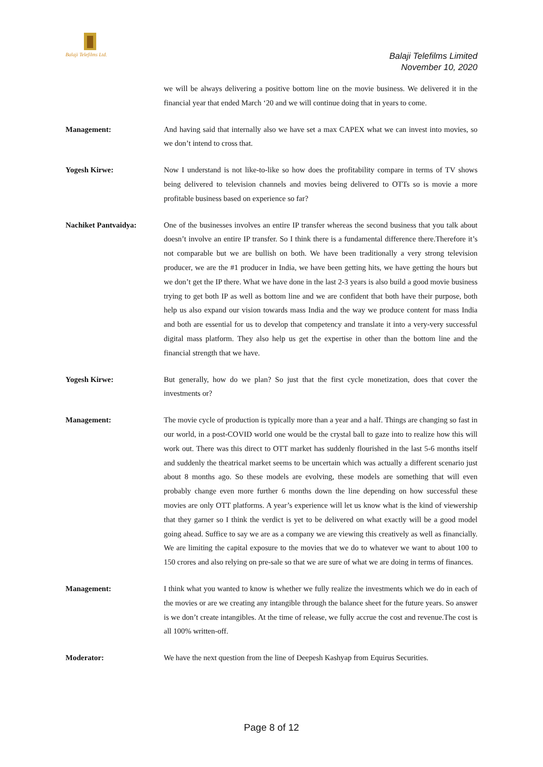Balaji Telefilms Ltd.
Balaji Telefilms Limited
November 10, 2020
we will be always delivering a positive bottom line on the movie business. We delivered it in the financial year that ended March ‘20 and we will continue doing that in years to come.
Management: And having said that internally also we have set a max CAPEX what we can invest into movies, so we don’t intend to cross that.
Yogesh Kirwe: Now I understand is not like-to-like so how does the profitability compare in terms of TV shows being delivered to television channels and movies being delivered to OTTs so is movie a more profitable business based on experience so far?
Nachiket Pantvaidya: One of the businesses involves an entire IP transfer whereas the second business that you talk about doesn’t involve an entire IP transfer. So I think there is a fundamental difference there.Therefore it’s not comparable but we are bullish on both. We have been traditionally a very strong television producer, we are the #1 producer in India, we have been getting hits, we have getting the hours but we don’t get the IP there. What we have done in the last 2-3 years is also build a good movie business trying to get both IP as well as bottom line and we are confident that both have their purpose, both help us also expand our vision towards mass India and the way we produce content for mass India and both are essential for us to develop that competency and translate it into a very-very successful digital mass platform. They also help us get the expertise in other than the bottom line and the financial strength that we have.
Yogesh Kirwe: But generally, how do we plan? So just that the first cycle monetization, does that cover the investments or?
Management: The movie cycle of production is typically more than a year and a half. Things are changing so fast in our world, in a post-COVID world one would be the crystal ball to gaze into to realize how this will work out. There was this direct to OTT market has suddenly flourished in the last 5-6 months itself and suddenly the theatrical market seems to be uncertain which was actually a different scenario just about 8 months ago. So these models are evolving, these models are something that will even probably change even more further 6 months down the line depending on how successful these movies are only OTT platforms. A year’s experience will let us know what is the kind of viewership that they garner so I think the verdict is yet to be delivered on what exactly will be a good model going ahead. Suffice to say we are as a company we are viewing this creatively as well as financially. We are limiting the capital exposure to the movies that we do to whatever we want to about 100 to 150 crores and also relying on pre-sale so that we are sure of what we are doing in terms of finances.
Management: I think what you wanted to know is whether we fully realize the investments which we do in each of the movies or are we creating any intangible through the balance sheet for the future years. So answer is we don’t create intangibles. At the time of release, we fully accrue the cost and revenue.The cost is all 100% written-off.
Moderator: We have the next question from the line of Deepesh Kashyap from Equirus Securities.
Page 8 of 12